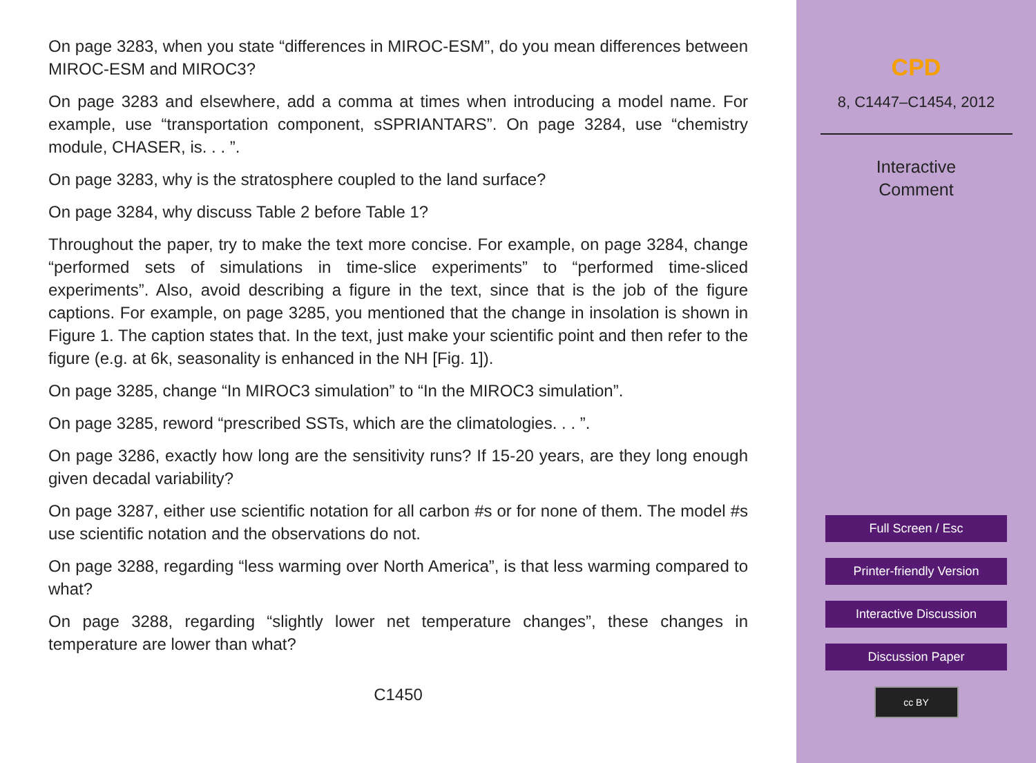On page 3283, when you state “differences in MIROC-ESM”, do you mean differences between MIROC-ESM and MIROC3?
On page 3283 and elsewhere, add a comma at times when introducing a model name. For example, use “transportation component, sSPRIANTARS”. On page 3284, use “chemistry module, CHASER, is. . . ”.
On page 3283, why is the stratosphere coupled to the land surface?
On page 3284, why discuss Table 2 before Table 1?
Throughout the paper, try to make the text more concise. For example, on page 3284, change “performed sets of simulations in time-slice experiments” to “performed time-sliced experiments”. Also, avoid describing a figure in the text, since that is the job of the figure captions. For example, on page 3285, you mentioned that the change in insolation is shown in Figure 1. The caption states that. In the text, just make your scientific point and then refer to the figure (e.g. at 6k, seasonality is enhanced in the NH [Fig. 1]).
On page 3285, change “In MIROC3 simulation” to “In the MIROC3 simulation”.
On page 3285, reword “prescribed SSTs, which are the climatologies. . . ”.
On page 3286, exactly how long are the sensitivity runs? If 15-20 years, are they long enough given decadal variability?
On page 3287, either use scientific notation for all carbon #s or for none of them. The model #s use scientific notation and the observations do not.
On page 3288, regarding “less warming over North America”, is that less warming compared to what?
On page 3288, regarding “slightly lower net temperature changes”, these changes in temperature are lower than what?
C1450
CPD
8, C1447–C1454, 2012
Interactive
Comment
Full Screen / Esc
Printer-friendly Version
Interactive Discussion
Discussion Paper
cc BY